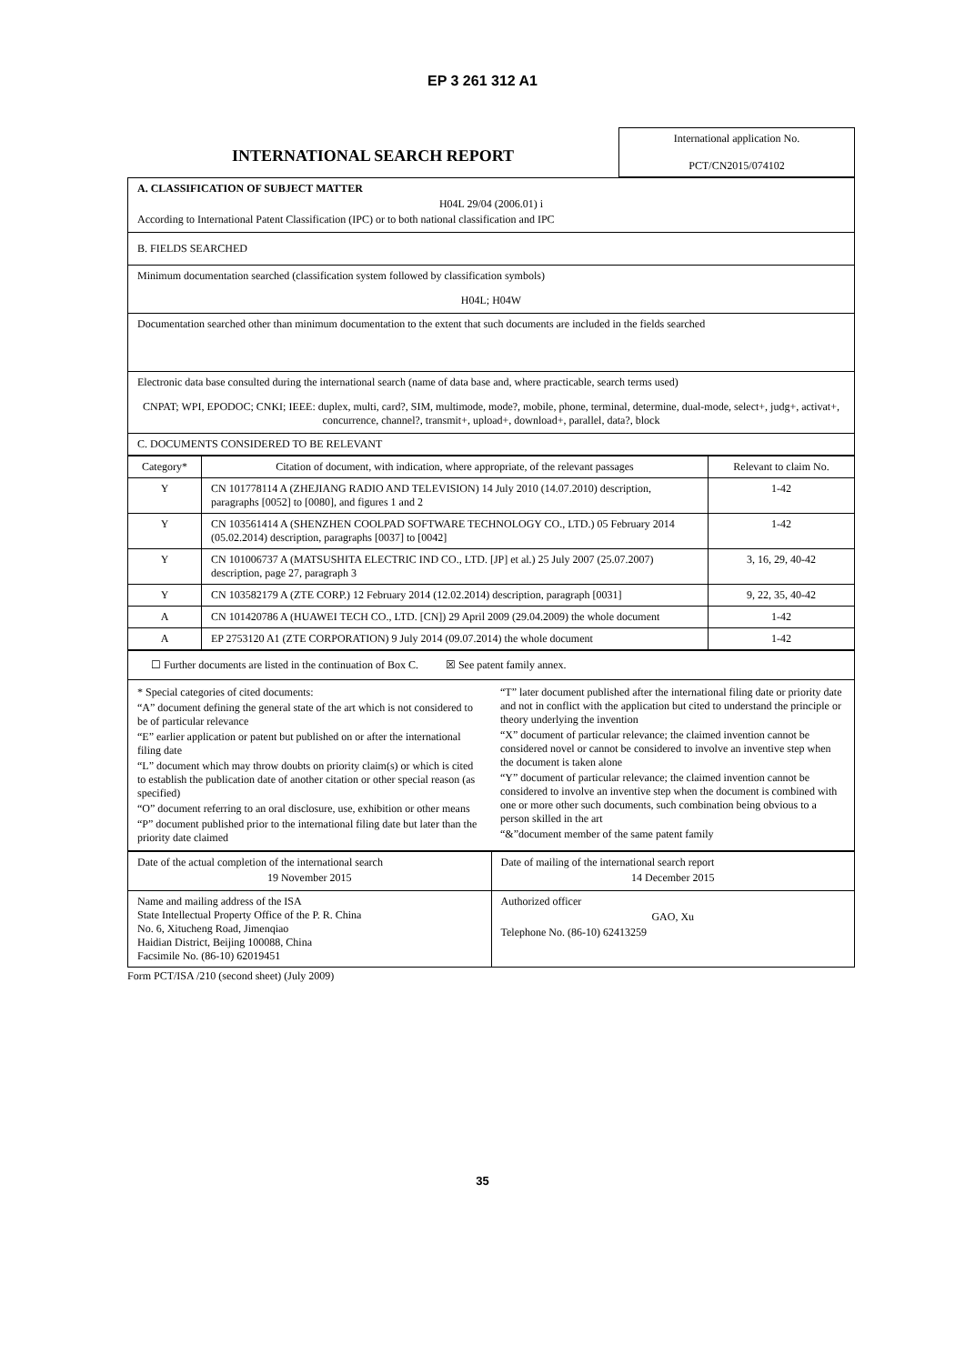EP 3 261 312 A1
| INTERNATIONAL SEARCH REPORT | International application No. PCT/CN2015/074102 |
| A. CLASSIFICATION OF SUBJECT MATTER H04L 29/04 (2006.01) i According to International Patent Classification (IPC) or to both national classification and IPC |
| B. FIELDS SEARCHED |
| Minimum documentation searched (classification system followed by classification symbols) H04L; H04W |
| Documentation searched other than minimum documentation to the extent that such documents are included in the fields searched |
| Electronic data base consulted during the international search (name of data base and, where practicable, search terms used) CNPAT; WPI, EPODOC; CNKI; IEEE: duplex, multi, card?, SIM, multimode, mode?, mobile, phone, terminal, determine, dual-mode, select+, judg+, activat+, concurrence, channel?, transmit+, upload+, download+, parallel, data?, block |
| C. DOCUMENTS CONSIDERED TO BE RELEVANT |
| Category* | Citation of document, with indication, where appropriate, of the relevant passages | Relevant to claim No. |
| --- | --- | --- |
| Y | CN 101778114 A (ZHEJIANG RADIO AND TELEVISION) 14 July 2010 (14.07.2010) description, paragraphs [0052] to [0080], and figures 1 and 2 | 1-42 |
| Y | CN 103561414 A (SHENZHEN COOLPAD SOFTWARE TECHNOLOGY CO., LTD.) 05 February 2014 (05.02.2014) description, paragraphs [0037] to [0042] | 1-42 |
| Y | CN 101006737 A (MATSUSHITA ELECTRIC IND CO., LTD. [JP] et al.) 25 July 2007 (25.07.2007) description, page 27, paragraph 3 | 3, 16, 29, 40-42 |
| Y | CN 103582179 A (ZTE CORP.) 12 February 2014 (12.02.2014) description, paragraph [0031] | 9, 22, 35, 40-42 |
| A | CN 101420786 A (HUAWEI TECH CO., LTD. [CN]) 29 April 2009 (29.04.2009) the whole document | 1-42 |
| A | EP 2753120 A1 (ZTE CORPORATION) 9 July 2014 (09.07.2014) the whole document | 1-42 |
| ☐ Further documents are listed in the continuation of Box C. ☒ See patent family annex. |
| * Special categories of cited documents: “A” document defining the general state of the art which is not considered to be of particular relevance “E” earlier application or patent but published on or after the international filing date “L” document which may throw doubts on priority claim(s) or which is cited to establish the publication date of another citation or other special reason (as specified) “O” document referring to an oral disclosure, use, exhibition or other means “P” document published prior to the international filing date but later than the priority date claimed “T” later document published after the international filing date or priority date and not in conflict with the application but cited to understand the principle or theory underlying the invention “X” document of particular relevance; the claimed invention cannot be considered novel or cannot be considered to involve an inventive step when the document is taken alone “Y” document of particular relevance; the claimed invention cannot be considered to involve an inventive step when the document is combined with one or more other such documents, such combination being obvious to a person skilled in the art “&”document member of the same patent family |
| Date of the actual completion of the international search 19 November 2015 | Date of mailing of the international search report 14 December 2015 |
| Name and mailing address of the ISA State Intellectual Property Office of the P. R. China No. 6, Xitucheng Road, Jimenqiao Haidian District, Beijing 100088, China Facsimile No. (86-10) 62019451 | Authorized officer GAO, Xu Telephone No. (86-10) 62413259 |
Form PCT/ISA /210 (second sheet) (July 2009)
35